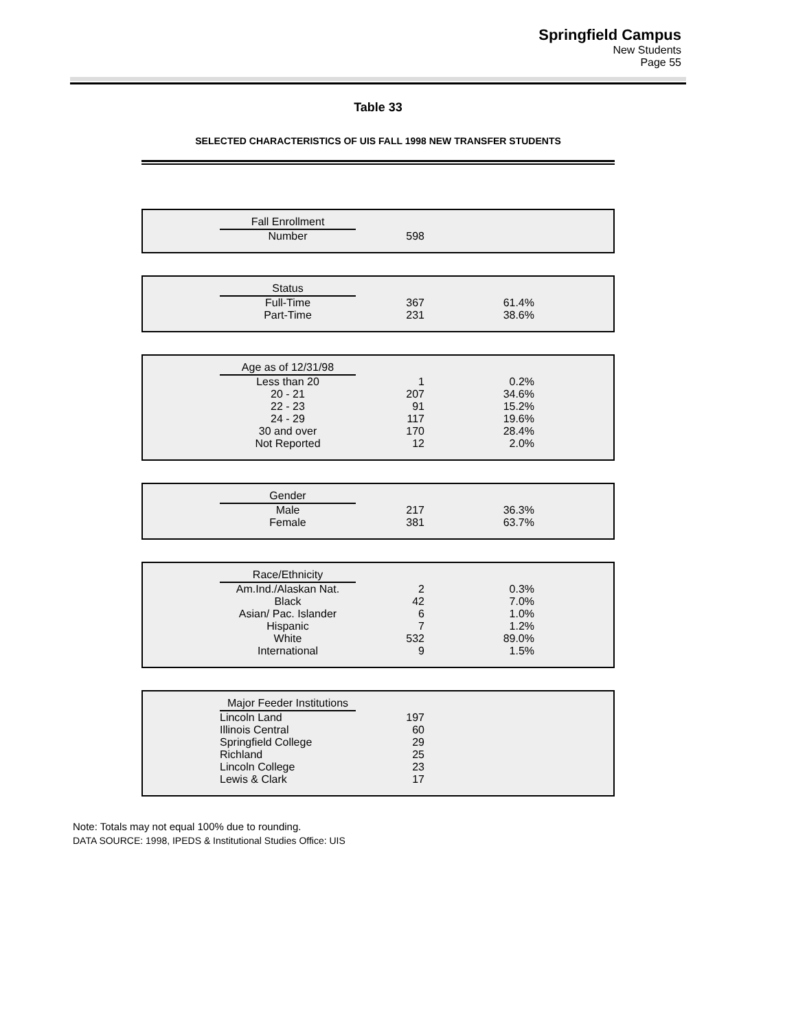Springfield Campus
New Students
Page 55
Table 33
SELECTED CHARACTERISTICS OF UIS FALL 1998 NEW TRANSFER STUDENTS
| | Fall Enrollment | | | |
| | Number | 598 | | |
| | Status | | | |
| | Full-Time | 367 | 61.4% | |
| | Part-Time | 231 | 38.6% | |
| | Age as of 12/31/98 | | | |
| | Less than 20 | 1 | 0.2% | |
| | 20 - 21 | 207 | 34.6% | |
| | 22 - 23 | 91 | 15.2% | |
| | 24 - 29 | 117 | 19.6% | |
| | 30 and over | 170 | 28.4% | |
| | Not Reported | 12 | 2.0% | |
| | Gender | | | |
| | Male | 217 | 36.3% | |
| | Female | 381 | 63.7% | |
| | Race/Ethnicity | | | |
| | Am.Ind./Alaskan Nat. | 2 | 0.3% | |
| | Black | 42 | 7.0% | |
| | Asian/ Pac. Islander | 6 | 1.0% | |
| | Hispanic | 7 | 1.2% | |
| | White | 532 | 89.0% | |
| | International | 9 | 1.5% | |
| | Major Feeder Institutions | | | |
| | Lincoln Land | 197 | | |
| | Illinois Central | 60 | | |
| | Springfield College | 29 | | |
| | Richland | 25 | | |
| | Lincoln College | 23 | | |
| | Lewis & Clark | 17 | | |
Note: Totals may not equal 100% due to rounding.
DATA SOURCE: 1998, IPEDS & Institutional Studies Office: UIS